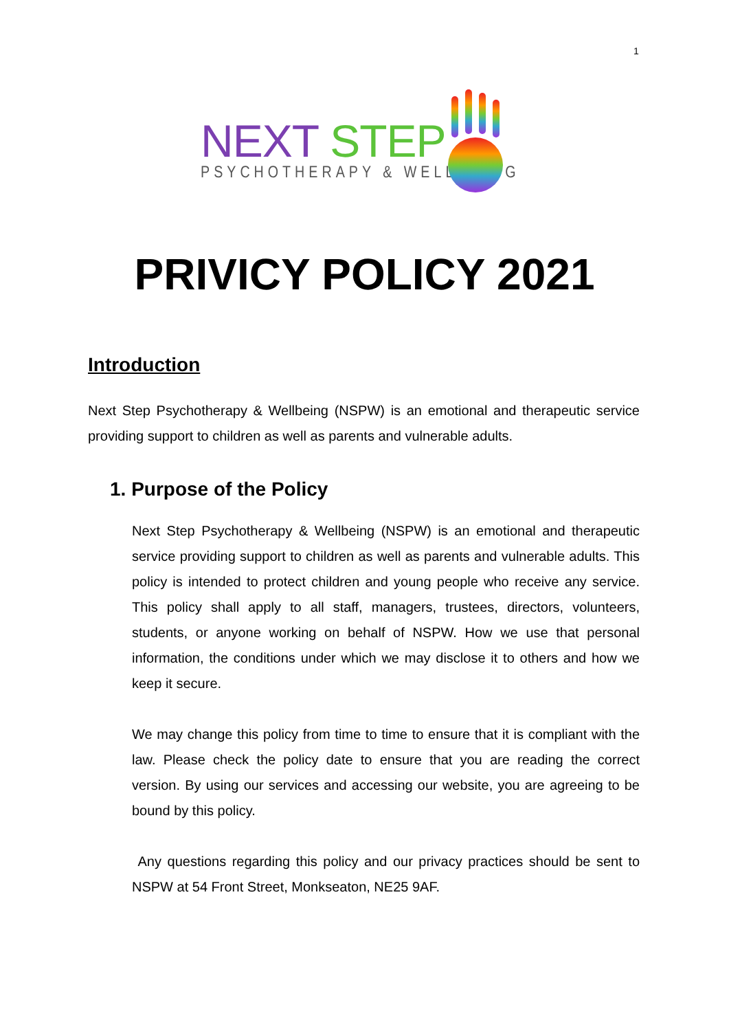1
NEXT STEP
PSYCHOTHERAPY & WELLBEING
PRIVICY POLICY 2021
Introduction
Next Step Psychotherapy & Wellbeing (NSPW) is an emotional and therapeutic service providing support to children as well as parents and vulnerable adults.
1. Purpose of the Policy
Next Step Psychotherapy & Wellbeing (NSPW) is an emotional and therapeutic service providing support to children as well as parents and vulnerable adults. This policy is intended to protect children and young people who receive any service. This policy shall apply to all staff, managers, trustees, directors, volunteers, students, or anyone working on behalf of NSPW. How we use that personal information, the conditions under which we may disclose it to others and how we keep it secure.
We may change this policy from time to time to ensure that it is compliant with the law. Please check the policy date to ensure that you are reading the correct version. By using our services and accessing our website, you are agreeing to be bound by this policy.
Any questions regarding this policy and our privacy practices should be sent to NSPW at 54 Front Street, Monkseaton, NE25 9AF.